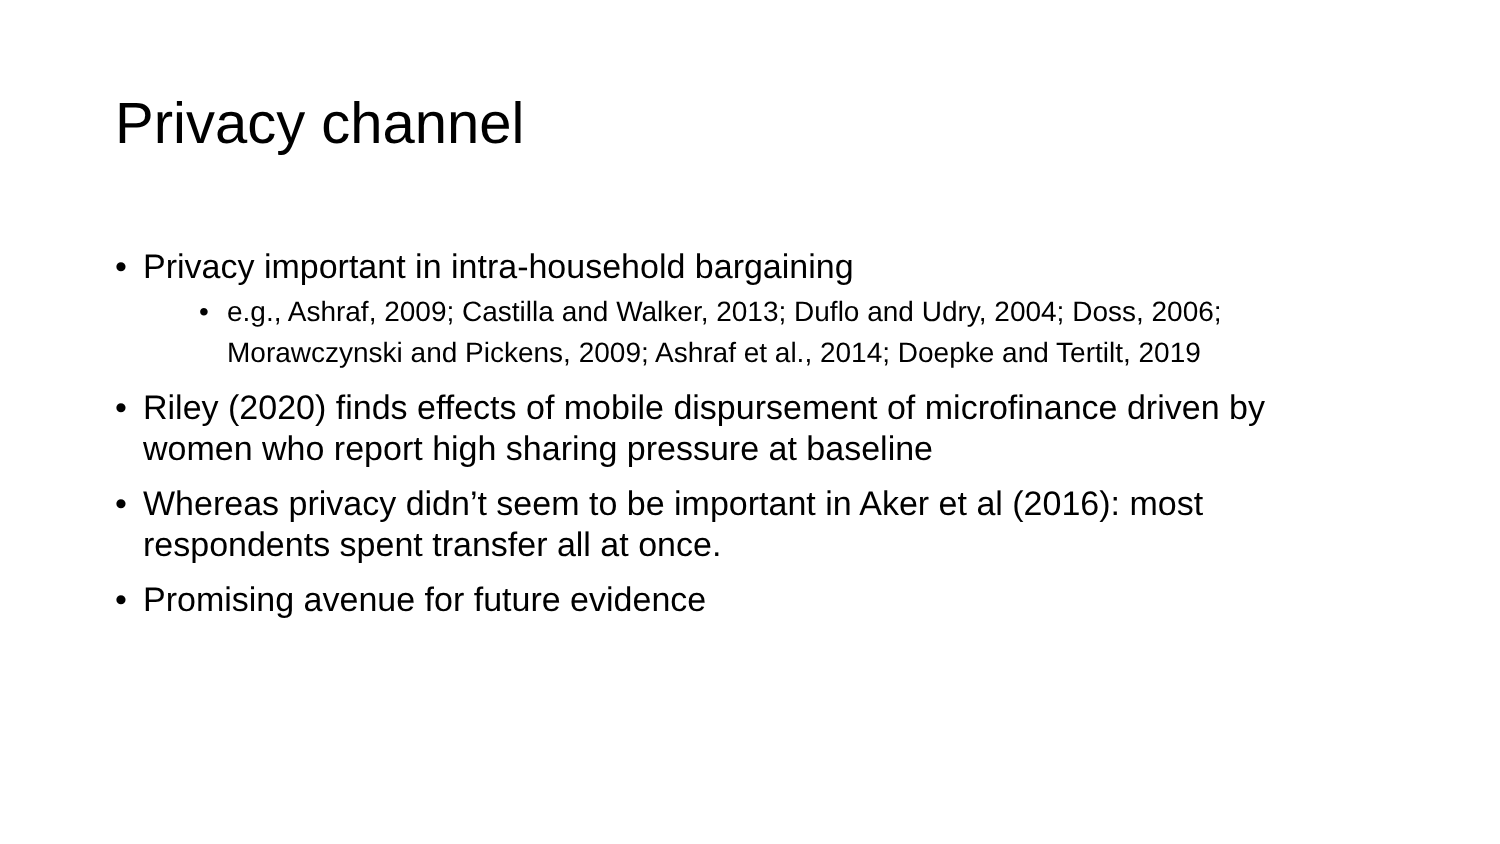Privacy channel
• Privacy important in intra-household bargaining
• e.g., Ashraf, 2009; Castilla and Walker, 2013; Duflo and Udry, 2004; Doss, 2006; Morawczynski and Pickens, 2009; Ashraf et al., 2014; Doepke and Tertilt, 2019
• Riley (2020) finds effects of mobile dispursement of microfinance driven by women who report high sharing pressure at baseline
• Whereas privacy didn’t seem to be important in Aker et al (2016): most respondents spent transfer all at once.
• Promising avenue for future evidence